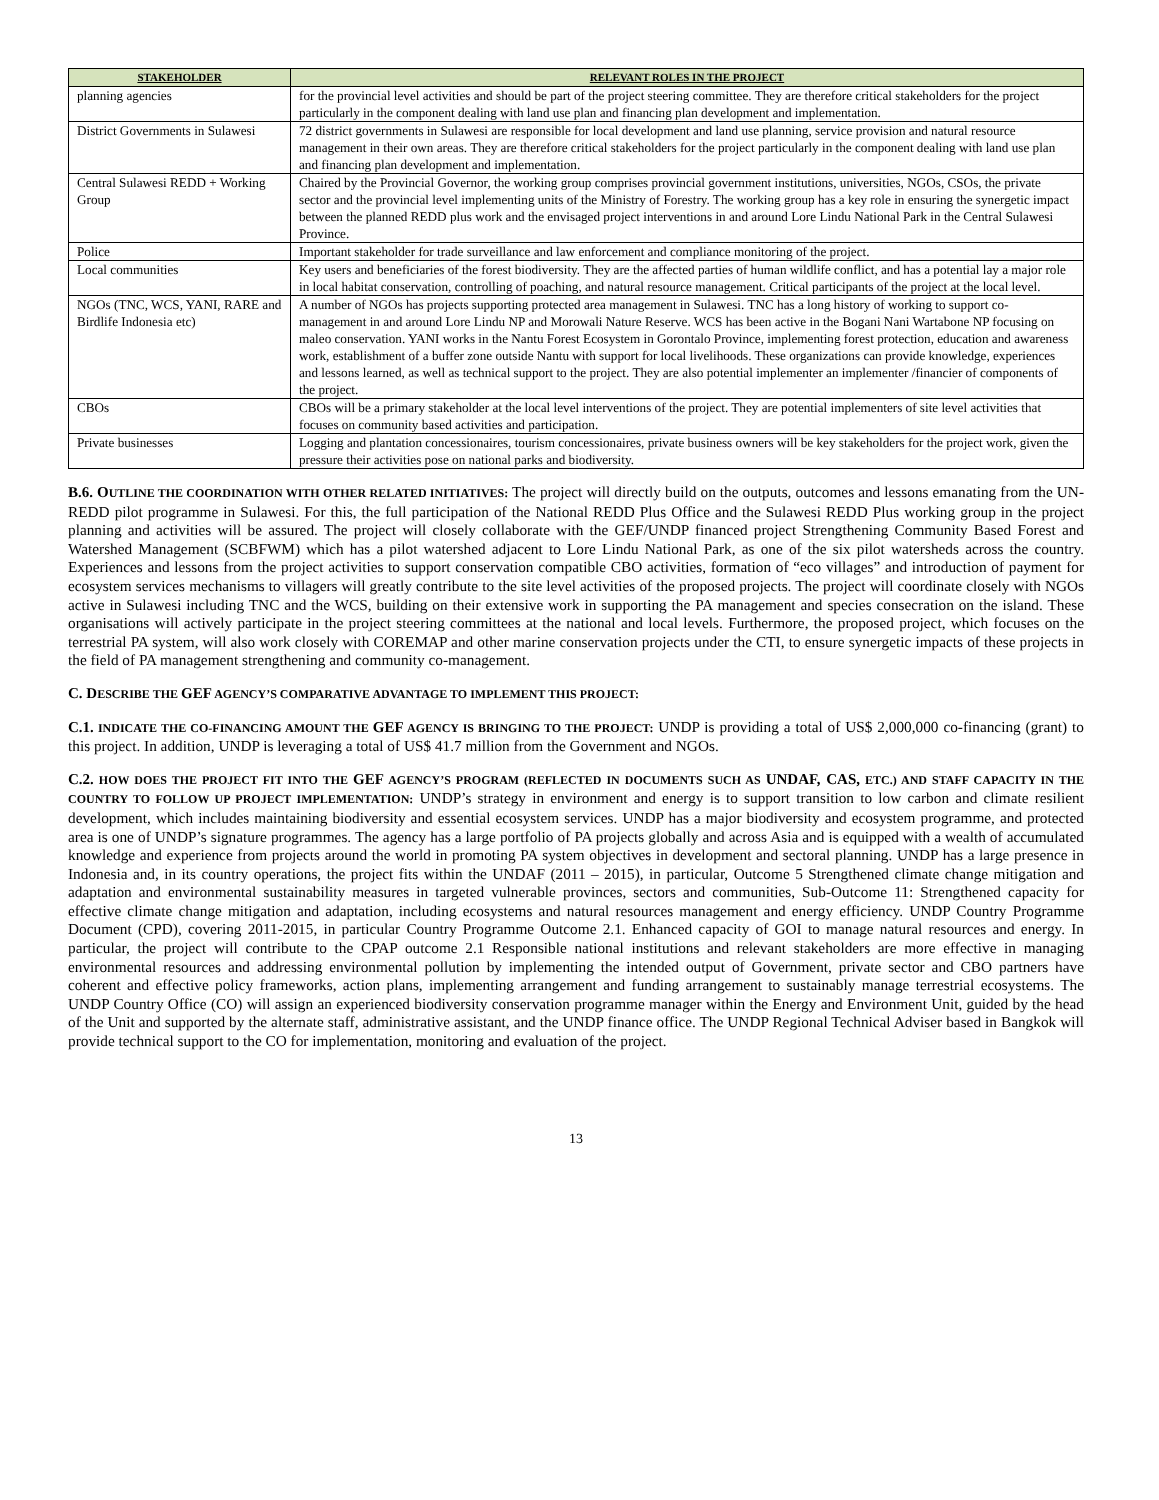| STAKEHOLDER | RELEVANT ROLES IN THE PROJECT |
| --- | --- |
| planning agencies | for the provincial level activities and should be part of the project steering committee. They are therefore critical stakeholders for the project particularly in the component dealing with land use plan and financing plan development and implementation. |
| District Governments in Sulawesi | 72 district governments in Sulawesi are responsible for local development and land use planning, service provision and natural resource management in their own areas. They are therefore critical stakeholders for the project particularly in the component dealing with land use plan and financing plan development and implementation. |
| Central Sulawesi REDD + Working Group | Chaired by the Provincial Governor, the working group comprises provincial government institutions, universities, NGOs, CSOs, the private sector and the provincial level implementing units of the Ministry of Forestry. The working group has a key role in ensuring the synergetic impact between the planned REDD plus work and the envisaged project interventions in and around Lore Lindu National Park in the Central Sulawesi Province. |
| Police | Important stakeholder for trade surveillance and law enforcement and compliance monitoring of the project. |
| Local communities | Key users and beneficiaries of the forest biodiversity. They are the affected parties of human wildlife conflict, and has a potential lay a major role in local habitat conservation, controlling of poaching, and natural resource management. Critical participants of the project at the local level. |
| NGOs (TNC, WCS, YANI, RARE and Birdlife Indonesia etc) | A number of NGOs has projects supporting protected area management in Sulawesi. TNC has a long history of working to support co-management in and around Lore Lindu NP and Morowali Nature Reserve. WCS has been active in the Bogani Nani Wartabone NP focusing on maleo conservation. YANI works in the Nantu Forest Ecosystem in Gorontalo Province, implementing forest protection, education and awareness work, establishment of a buffer zone outside Nantu with support for local livelihoods. These organizations can provide knowledge, experiences and lessons learned, as well as technical support to the project. They are also potential implementer an implementer /financier of components of the project. |
| CBOs | CBOs will be a primary stakeholder at the local level interventions of the project. They are potential implementers of site level activities that focuses on community based activities and participation. |
| Private businesses | Logging and plantation concessionaires, tourism concessionaires, private business owners will be key stakeholders for the project work, given the pressure their activities pose on national parks and biodiversity. |
B.6. OUTLINE THE COORDINATION WITH OTHER RELATED INITIATIVES: The project will directly build on the outputs, outcomes and lessons emanating from the UN-REDD pilot programme in Sulawesi. For this, the full participation of the National REDD Plus Office and the Sulawesi REDD Plus working group in the project planning and activities will be assured. The project will closely collaborate with the GEF/UNDP financed project Strengthening Community Based Forest and Watershed Management (SCBFWM) which has a pilot watershed adjacent to Lore Lindu National Park, as one of the six pilot watersheds across the country. Experiences and lessons from the project activities to support conservation compatible CBO activities, formation of “eco villages” and introduction of payment for ecosystem services mechanisms to villagers will greatly contribute to the site level activities of the proposed projects. The project will coordinate closely with NGOs active in Sulawesi including TNC and the WCS, building on their extensive work in supporting the PA management and species consecration on the island. These organisations will actively participate in the project steering committees at the national and local levels. Furthermore, the proposed project, which focuses on the terrestrial PA system, will also work closely with COREMAP and other marine conservation projects under the CTI, to ensure synergetic impacts of these projects in the field of PA management strengthening and community co-management.
C. DESCRIBE THE GEF AGENCY’S COMPARATIVE ADVANTAGE TO IMPLEMENT THIS PROJECT:
C.1. INDICATE THE CO-FINANCING AMOUNT THE GEF AGENCY IS BRINGING TO THE PROJECT: UNDP is providing a total of US$ 2,000,000 co-financing (grant) to this project. In addition, UNDP is leveraging a total of US$ 41.7 million from the Government and NGOs.
C.2. HOW DOES THE PROJECT FIT INTO THE GEF AGENCY’S PROGRAM (REFLECTED IN DOCUMENTS SUCH AS UNDAF, CAS, ETC.) AND STAFF CAPACITY IN THE COUNTRY TO FOLLOW UP PROJECT IMPLEMENTATION: UNDP’s strategy in environment and energy is to support transition to low carbon and climate resilient development, which includes maintaining biodiversity and essential ecosystem services. UNDP has a major biodiversity and ecosystem programme, and protected area is one of UNDP’s signature programmes. The agency has a large portfolio of PA projects globally and across Asia and is equipped with a wealth of accumulated knowledge and experience from projects around the world in promoting PA system objectives in development and sectoral planning. UNDP has a large presence in Indonesia and, in its country operations, the project fits within the UNDAF (2011 – 2015), in particular, Outcome 5 Strengthened climate change mitigation and adaptation and environmental sustainability measures in targeted vulnerable provinces, sectors and communities, Sub-Outcome 11: Strengthened capacity for effective climate change mitigation and adaptation, including ecosystems and natural resources management and energy efficiency. UNDP Country Programme Document (CPD), covering 2011-2015, in particular Country Programme Outcome 2.1. Enhanced capacity of GOI to manage natural resources and energy. In particular, the project will contribute to the CPAP outcome 2.1 Responsible national institutions and relevant stakeholders are more effective in managing environmental resources and addressing environmental pollution by implementing the intended output of Government, private sector and CBO partners have coherent and effective policy frameworks, action plans, implementing arrangement and funding arrangement to sustainably manage terrestrial ecosystems. The UNDP Country Office (CO) will assign an experienced biodiversity conservation programme manager within the Energy and Environment Unit, guided by the head of the Unit and supported by the alternate staff, administrative assistant, and the UNDP finance office. The UNDP Regional Technical Adviser based in Bangkok will provide technical support to the CO for implementation, monitoring and evaluation of the project.
13